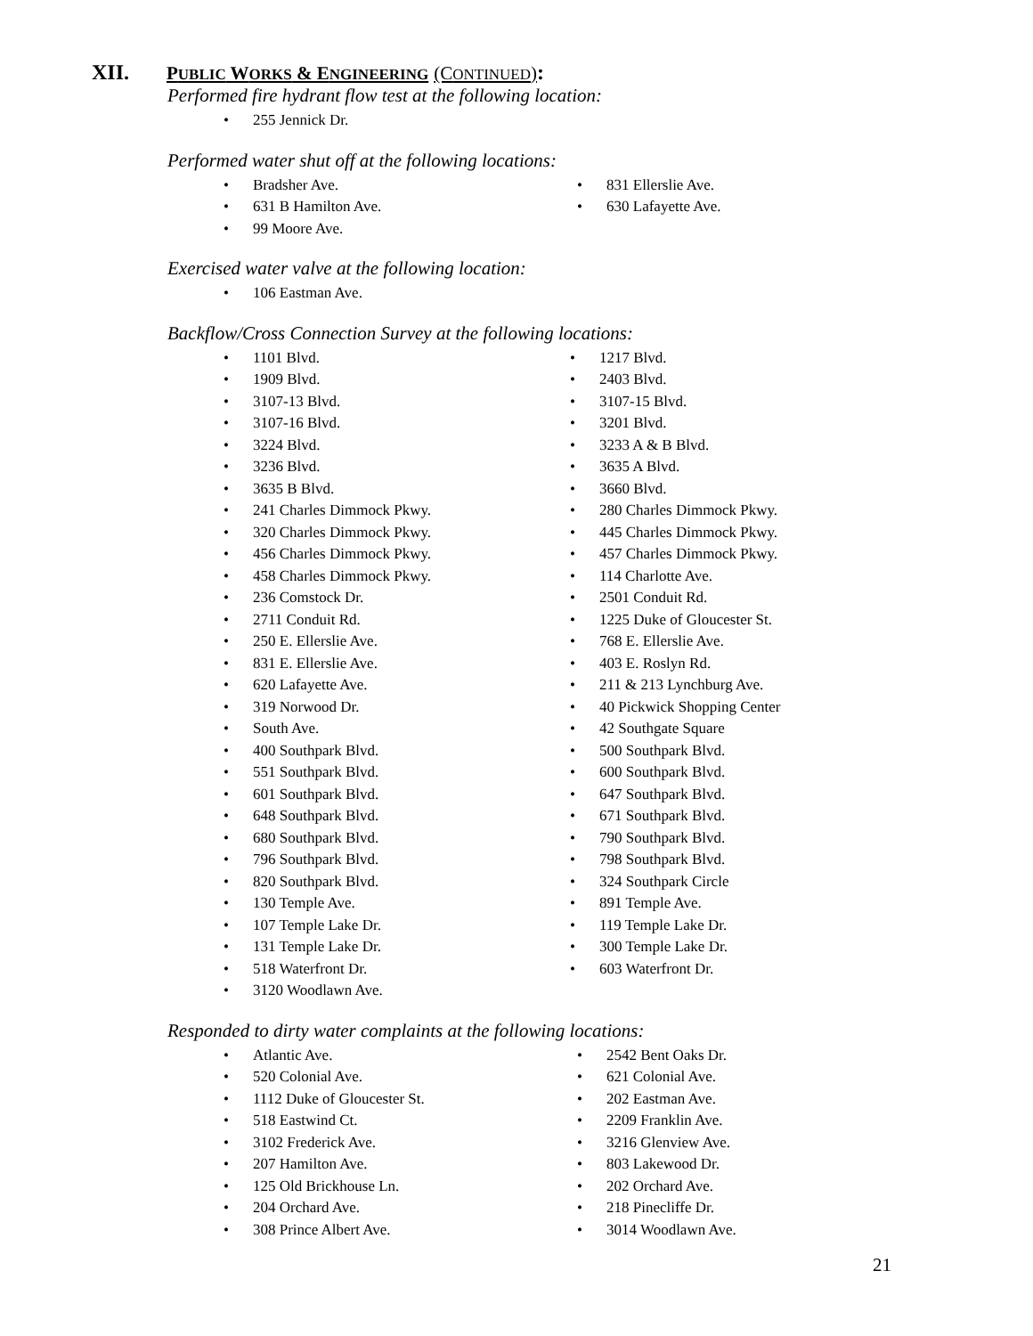XII. PUBLIC WORKS & ENGINEERING (CONTINUED):
Performed fire hydrant flow test at the following location:
• 255 Jennick Dr.
Performed water shut off at the following locations:
• Bradsher Ave.
• 831 Ellerslie Ave.
• 631 B Hamilton Ave.
• 630 Lafayette Ave.
• 99 Moore Ave.
Exercised water valve at the following location:
• 106 Eastman Ave.
Backflow/Cross Connection Survey at the following locations:
• 1101 Blvd.
• 1217 Blvd.
• 1909 Blvd.
• 2403 Blvd.
• 3107-13 Blvd.
• 3107-15 Blvd.
• 3107-16 Blvd.
• 3201 Blvd.
• 3224 Blvd.
• 3233 A & B Blvd.
• 3236 Blvd.
• 3635 A Blvd.
• 3635 B Blvd.
• 3660 Blvd.
• 241 Charles Dimmock Pkwy.
• 280 Charles Dimmock Pkwy.
• 320 Charles Dimmock Pkwy.
• 445 Charles Dimmock Pkwy.
• 456 Charles Dimmock Pkwy.
• 457 Charles Dimmock Pkwy.
• 458 Charles Dimmock Pkwy.
• 114 Charlotte Ave.
• 236 Comstock Dr.
• 2501 Conduit Rd.
• 2711 Conduit Rd.
• 1225 Duke of Gloucester St.
• 250 E. Ellerslie Ave.
• 768 E. Ellerslie Ave.
• 831 E. Ellerslie Ave.
• 403 E. Roslyn Rd.
• 620 Lafayette Ave.
• 211 & 213 Lynchburg Ave.
• 319 Norwood Dr.
• 40 Pickwick Shopping Center
• South Ave.
• 42 Southgate Square
• 400 Southpark Blvd.
• 500 Southpark Blvd.
• 551 Southpark Blvd.
• 600 Southpark Blvd.
• 601 Southpark Blvd.
• 647 Southpark Blvd.
• 648 Southpark Blvd.
• 671 Southpark Blvd.
• 680 Southpark Blvd.
• 790 Southpark Blvd.
• 796 Southpark Blvd.
• 798 Southpark Blvd.
• 820 Southpark Blvd.
• 324 Southpark Circle
• 130 Temple Ave.
• 891 Temple Ave.
• 107 Temple Lake Dr.
• 119 Temple Lake Dr.
• 131 Temple Lake Dr.
• 300 Temple Lake Dr.
• 518 Waterfront Dr.
• 603 Waterfront Dr.
• 3120 Woodlawn Ave.
Responded to dirty water complaints at the following locations:
• Atlantic Ave.
• 2542 Bent Oaks Dr.
• 520 Colonial Ave.
• 621 Colonial Ave.
• 1112 Duke of Gloucester St.
• 202 Eastman Ave.
• 518 Eastwind Ct.
• 2209 Franklin Ave.
• 3102 Frederick Ave.
• 3216 Glenview Ave.
• 207 Hamilton Ave.
• 803 Lakewood Dr.
• 125 Old Brickhouse Ln.
• 202 Orchard Ave.
• 204 Orchard Ave.
• 218 Pinecliffe Dr.
• 308 Prince Albert Ave.
• 3014 Woodlawn Ave.
21